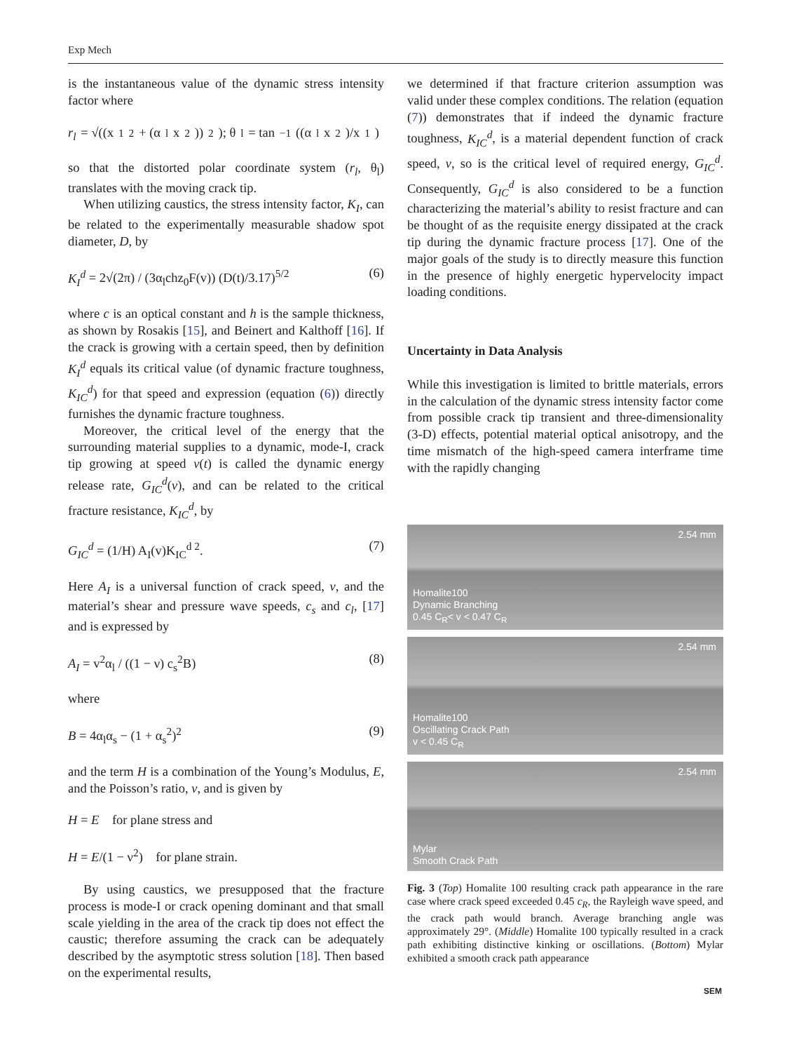Exp Mech
is the instantaneous value of the dynamic stress intensity factor where
r<sub>l</sub> = √((x<sub>1</sub><sup>2</sup> + (α<sub>l</sub>x<sub>2</sub>))<sup>2</sup>); θ<sub>l</sub> = tan<sup>−1</sup>((α<sub>l</sub>x<sub>2</sub>)/x<sub>1</sub>)
so that the distorted polar coordinate system (r<sub>l</sub>, θ<sub>l</sub>) translates with the moving crack tip.
When utilizing caustics, the stress intensity factor, K<sub>I</sub>, can be related to the experimentally measurable shadow spot diameter, D, by
K<sub>I</sub><sup>d</sup> = 2√(2π) / (3α<sub>l</sub>chz<sub>0</sub>F(v)) (D(t)/3.17)<sup>5/2</sup> (6)
where c is an optical constant and h is the sample thickness, as shown by Rosakis [15], and Beinert and Kalthoff [16]. If the crack is growing with a certain speed, then by definition K<sub>I</sub><sup>d</sup> equals its critical value (of dynamic fracture toughness, K<sub>IC</sub><sup>d</sup>) for that speed and expression (equation (6)) directly furnishes the dynamic fracture toughness.
Moreover, the critical level of the energy that the surrounding material supplies to a dynamic, mode-I, crack tip growing at speed v(t) is called the dynamic energy release rate, G<sub>IC</sub><sup>d</sup>(v), and can be related to the critical fracture resistance, K<sub>IC</sub><sup>d</sup>, by
G<sub>IC</sub><sup>d</sup> = (1/H) A<sub>I</sub>(v)K<sub>IC</sub><sup>d 2</sup>. (7)
Here A<sub>I</sub> is a universal function of crack speed, v, and the material’s shear and pressure wave speeds, c<sub>s</sub> and c<sub>l</sub>, [17] and is expressed by
A<sub>I</sub> = v<sup>2</sup>α<sub>l</sub> / ((1 − ν) c<sub>s</sub><sup>2</sup>B) (8)
where
B = 4α<sub>l</sub>α<sub>s</sub> − (1 + α<sub>s</sub><sup>2</sup>)<sup>2</sup> (9)
and the term H is a combination of the Young’s Modulus, E, and the Poisson’s ratio, ν, and is given by
H = E for plane stress and
H = E/(1 − ν<sup>2</sup>) for plane strain.
By using caustics, we presupposed that the fracture process is mode-I or crack opening dominant and that small scale yielding in the area of the crack tip does not effect the caustic; therefore assuming the crack can be adequately described by the asymptotic stress solution [18]. Then based on the experimental results,
we determined if that fracture criterion assumption was valid under these complex conditions. The relation (equation (7)) demonstrates that if indeed the dynamic fracture toughness, K<sub>IC</sub><sup>d</sup>, is a material dependent function of crack speed, v, so is the critical level of required energy, G<sub>IC</sub><sup>d</sup>. Consequently, G<sub>IC</sub><sup>d</sup> is also considered to be a function characterizing the material’s ability to resist fracture and can be thought of as the requisite energy dissipated at the crack tip during the dynamic fracture process [17]. One of the major goals of the study is to directly measure this function in the presence of highly energetic hypervelocity impact loading conditions.
Uncertainty in Data Analysis
While this investigation is limited to brittle materials, errors in the calculation of the dynamic stress intensity factor come from possible crack tip transient and three-dimensionality (3-D) effects, potential material optical anisotropy, and the time mismatch of the high-speed camera interframe time with the rapidly changing
2.54 mm
Homalite100
Dynamic Branching
0.45 C<sub>R</sub>< v < 0.47 C<sub>R</sub>
2.54 mm
Homalite100
Oscillating Crack Path
v < 0.45 C<sub>R</sub>
2.54 mm
Mylar
Smooth Crack Path
Fig. 3 (Top) Homalite 100 resulting crack path appearance in the rare case where crack speed exceeded 0.45 c<sub>R</sub>, the Rayleigh wave speed, and the crack path would branch. Average branching angle was approximately 29°. (Middle) Homalite 100 typically resulted in a crack path exhibiting distinctive kinking or oscillations. (Bottom) Mylar exhibited a smooth crack path appearance
SEM